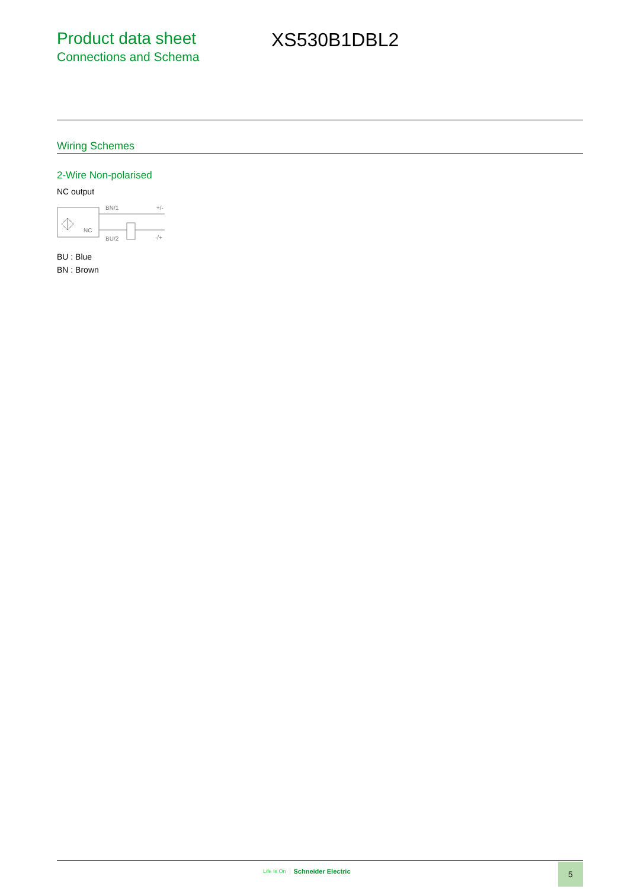Product data sheet
Connections and Schema
XS530B1DBL2
Wiring Schemes
2-Wire Non-polarised
NC output
NC
BN/1
+/-
BU/2
-/+
BU : Blue
BN : Brown
Life Is On Schneider Electric 5